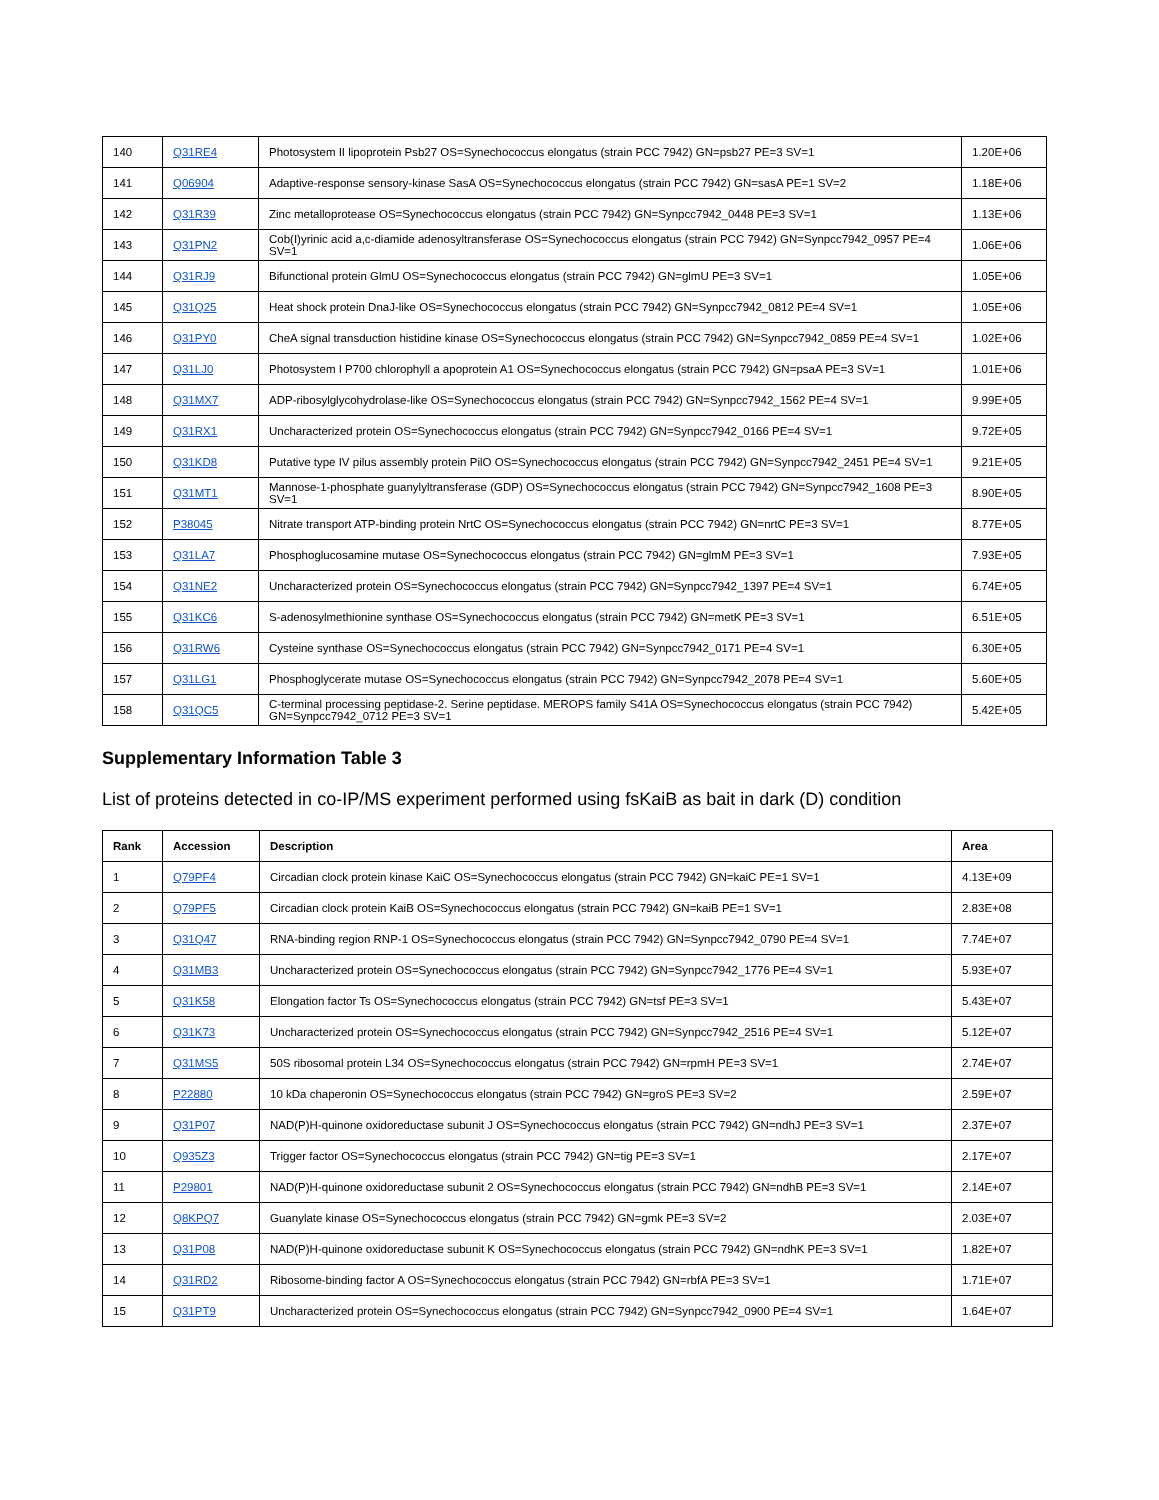| 140 | Q31RE4 | Photosystem II lipoprotein Psb27 OS=Synechococcus elongatus (strain PCC 7942) GN=psb27 PE=3 SV=1 | 1.20E+06 |
| 141 | Q06904 | Adaptive-response sensory-kinase SasA OS=Synechococcus elongatus (strain PCC 7942) GN=sasA PE=1 SV=2 | 1.18E+06 |
| 142 | Q31R39 | Zinc metalloprotease OS=Synechococcus elongatus (strain PCC 7942) GN=Synpcc7942_0448 PE=3 SV=1 | 1.13E+06 |
| 143 | Q31PN2 | Cob(I)yrinic acid a,c-diamide adenosyltransferase OS=Synechococcus elongatus (strain PCC 7942) GN=Synpcc7942_0957 PE=4 SV=1 | 1.06E+06 |
| 144 | Q31RJ9 | Bifunctional protein GlmU OS=Synechococcus elongatus (strain PCC 7942) GN=glmU PE=3 SV=1 | 1.05E+06 |
| 145 | Q31Q25 | Heat shock protein DnaJ-like OS=Synechococcus elongatus (strain PCC 7942) GN=Synpcc7942_0812 PE=4 SV=1 | 1.05E+06 |
| 146 | Q31PY0 | CheA signal transduction histidine kinase OS=Synechococcus elongatus (strain PCC 7942) GN=Synpcc7942_0859 PE=4 SV=1 | 1.02E+06 |
| 147 | Q31LJ0 | Photosystem I P700 chlorophyll a apoprotein A1 OS=Synechococcus elongatus (strain PCC 7942) GN=psaA PE=3 SV=1 | 1.01E+06 |
| 148 | Q31MX7 | ADP-ribosylglycohydrolase-like OS=Synechococcus elongatus (strain PCC 7942) GN=Synpcc7942_1562 PE=4 SV=1 | 9.99E+05 |
| 149 | Q31RX1 | Uncharacterized protein OS=Synechococcus elongatus (strain PCC 7942) GN=Synpcc7942_0166 PE=4 SV=1 | 9.72E+05 |
| 150 | Q31KD8 | Putative type IV pilus assembly protein PilO OS=Synechococcus elongatus (strain PCC 7942) GN=Synpcc7942_2451 PE=4 SV=1 | 9.21E+05 |
| 151 | Q31MT1 | Mannose-1-phosphate guanylyltransferase (GDP) OS=Synechococcus elongatus (strain PCC 7942) GN=Synpcc7942_1608 PE=3 SV=1 | 8.90E+05 |
| 152 | P38045 | Nitrate transport ATP-binding protein NrtC OS=Synechococcus elongatus (strain PCC 7942) GN=nrtC PE=3 SV=1 | 8.77E+05 |
| 153 | Q31LA7 | Phosphoglucosamine mutase OS=Synechococcus elongatus (strain PCC 7942) GN=glmM PE=3 SV=1 | 7.93E+05 |
| 154 | Q31NE2 | Uncharacterized protein OS=Synechococcus elongatus (strain PCC 7942) GN=Synpcc7942_1397 PE=4 SV=1 | 6.74E+05 |
| 155 | Q31KC6 | S-adenosylmethionine synthase OS=Synechococcus elongatus (strain PCC 7942) GN=metK PE=3 SV=1 | 6.51E+05 |
| 156 | Q31RW6 | Cysteine synthase OS=Synechococcus elongatus (strain PCC 7942) GN=Synpcc7942_0171 PE=4 SV=1 | 6.30E+05 |
| 157 | Q31LG1 | Phosphoglycerate mutase OS=Synechococcus elongatus (strain PCC 7942) GN=Synpcc7942_2078 PE=4 SV=1 | 5.60E+05 |
| 158 | Q31QC5 | C-terminal processing peptidase-2. Serine peptidase. MEROPS family S41A OS=Synechococcus elongatus (strain PCC 7942) GN=Synpcc7942_0712 PE=3 SV=1 | 5.42E+05 |
Supplementary Information Table 3
List of proteins detected in co-IP/MS experiment performed using fsKaiB as bait in dark (D) condition
| Rank | Accession | Description | Area |
| --- | --- | --- | --- |
| 1 | Q79PF4 | Circadian clock protein kinase KaiC OS=Synechococcus elongatus (strain PCC 7942) GN=kaiC PE=1 SV=1 | 4.13E+09 |
| 2 | Q79PF5 | Circadian clock protein KaiB OS=Synechococcus elongatus (strain PCC 7942) GN=kaiB PE=1 SV=1 | 2.83E+08 |
| 3 | Q31Q47 | RNA-binding region RNP-1 OS=Synechococcus elongatus (strain PCC 7942) GN=Synpcc7942_0790 PE=4 SV=1 | 7.74E+07 |
| 4 | Q31MB3 | Uncharacterized protein OS=Synechococcus elongatus (strain PCC 7942) GN=Synpcc7942_1776 PE=4 SV=1 | 5.93E+07 |
| 5 | Q31K58 | Elongation factor Ts OS=Synechococcus elongatus (strain PCC 7942) GN=tsf PE=3 SV=1 | 5.43E+07 |
| 6 | Q31K73 | Uncharacterized protein OS=Synechococcus elongatus (strain PCC 7942) GN=Synpcc7942_2516 PE=4 SV=1 | 5.12E+07 |
| 7 | Q31MS5 | 50S ribosomal protein L34 OS=Synechococcus elongatus (strain PCC 7942) GN=rpmH PE=3 SV=1 | 2.74E+07 |
| 8 | P22880 | 10 kDa chaperonin OS=Synechococcus elongatus (strain PCC 7942) GN=groS PE=3 SV=2 | 2.59E+07 |
| 9 | Q31P07 | NAD(P)H-quinone oxidoreductase subunit J OS=Synechococcus elongatus (strain PCC 7942) GN=ndhJ PE=3 SV=1 | 2.37E+07 |
| 10 | Q935Z3 | Trigger factor OS=Synechococcus elongatus (strain PCC 7942) GN=tig PE=3 SV=1 | 2.17E+07 |
| 11 | P29801 | NAD(P)H-quinone oxidoreductase subunit 2 OS=Synechococcus elongatus (strain PCC 7942) GN=ndhB PE=3 SV=1 | 2.14E+07 |
| 12 | Q8KPQ7 | Guanylate kinase OS=Synechococcus elongatus (strain PCC 7942) GN=gmk PE=3 SV=2 | 2.03E+07 |
| 13 | Q31P08 | NAD(P)H-quinone oxidoreductase subunit K OS=Synechococcus elongatus (strain PCC 7942) GN=ndhK PE=3 SV=1 | 1.82E+07 |
| 14 | Q31RD2 | Ribosome-binding factor A OS=Synechococcus elongatus (strain PCC 7942) GN=rbfA PE=3 SV=1 | 1.71E+07 |
| 15 | Q31PT9 | Uncharacterized protein OS=Synechococcus elongatus (strain PCC 7942) GN=Synpcc7942_0900 PE=4 SV=1 | 1.64E+07 |